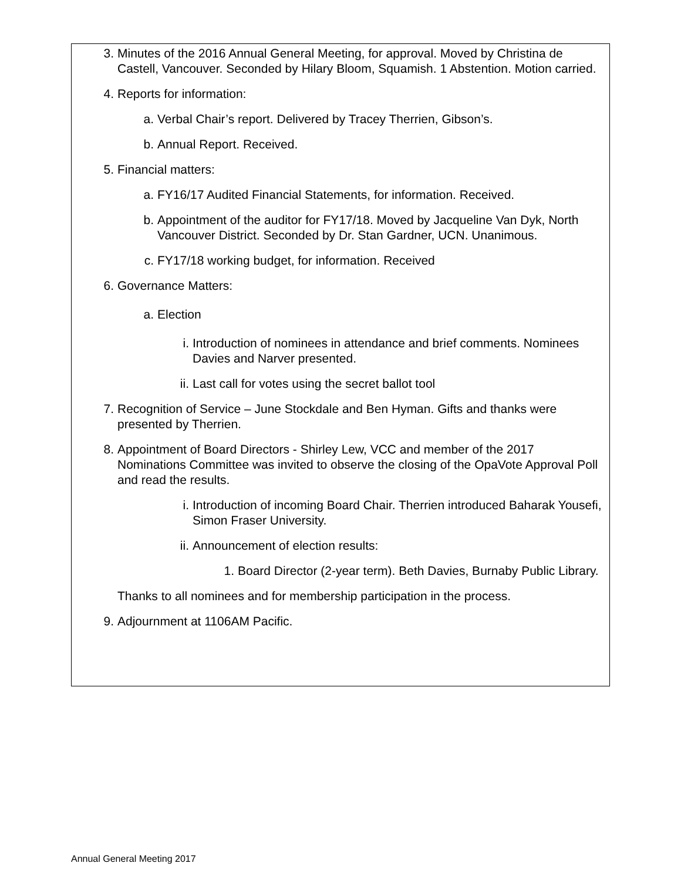3. Minutes of the 2016 Annual General Meeting, for approval. Moved by Christina de Castell, Vancouver. Seconded by Hilary Bloom, Squamish. 1 Abstention. Motion carried.
4. Reports for information:
a. Verbal Chair’s report. Delivered by Tracey Therrien, Gibson’s.
b. Annual Report. Received.
5. Financial matters:
a. FY16/17 Audited Financial Statements, for information. Received.
b. Appointment of the auditor for FY17/18. Moved by Jacqueline Van Dyk, North Vancouver District. Seconded by Dr. Stan Gardner, UCN. Unanimous.
c. FY17/18 working budget, for information. Received
6. Governance Matters:
a. Election
i. Introduction of nominees in attendance and brief comments. Nominees Davies and Narver presented.
ii. Last call for votes using the secret ballot tool
7. Recognition of Service – June Stockdale and Ben Hyman. Gifts and thanks were presented by Therrien.
8. Appointment of Board Directors - Shirley Lew, VCC and member of the 2017 Nominations Committee was invited to observe the closing of the OpaVote Approval Poll and read the results.
i. Introduction of incoming Board Chair. Therrien introduced Baharak Yousefi, Simon Fraser University.
ii. Announcement of election results:
1. Board Director (2-year term). Beth Davies, Burnaby Public Library.
Thanks to all nominees and for membership participation in the process.
9. Adjournment at 1106AM Pacific.
Annual General Meeting 2017